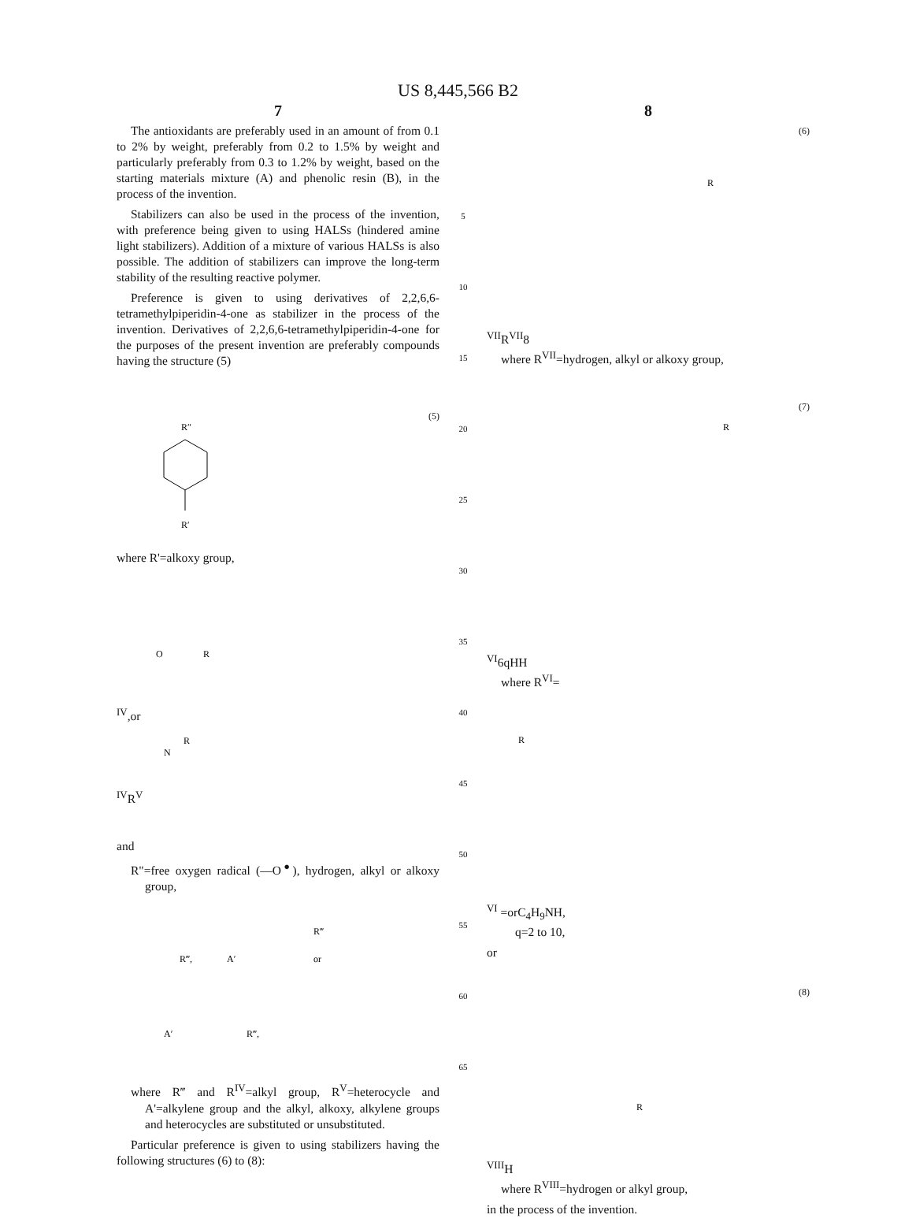US 8,445,566 B2
7
The antioxidants are preferably used in an amount of from 0.1 to 2% by weight, preferably from 0.2 to 1.5% by weight and particularly preferably from 0.3 to 1.2% by weight, based on the starting materials mixture (A) and phenolic resin (B), in the process of the invention.
Stabilizers can also be used in the process of the invention, with preference being given to using HALSs (hindered amine light stabilizers). Addition of a mixture of various HALSs is also possible. The addition of stabilizers can improve the long-term stability of the resulting reactive polymer.
Preference is given to using derivatives of 2,2,6,6-tetramethylpiperidin-4-one as stabilizer in the process of the invention. Derivatives of 2,2,6,6-tetramethylpiperidin-4-one for the purposes of the present invention are preferably compounds having the structure (5)
(5)
R″
R′
where R'=alkoxy group,
O
RIV,
or
N
RIV
RV
and
R"=free oxygen radical (—O<sup>●</sup>), hydrogen, alkyl or alkoxy group,
R‴,
A′
R‴
or
A′
R‴,
where R‴ and R<sup>IV</sup>=alkyl group, R<sup>V</sup>=heterocycle and A'=alkylene group and the alkyl, alkoxy, alkylene groups and heterocycles are substituted or unsubstituted.
Particular preference is given to using stabilizers having the following structures (6) to (8):
5
10
15
20
25
30
35
40
45
50
55
60
65
8
(6)
RVII
RVII
8
where R<sup>VII</sup>=hydrogen, alkyl or alkoxy group,
(7)
RVI
6
q
H
H
where R<sup>VI</sup>=
RVI =
or
C4H9
NH,
q=2 to 10,
or
(8)
RVIII
H
where R<sup>VIII</sup>=hydrogen or alkyl group,
in the process of the invention.